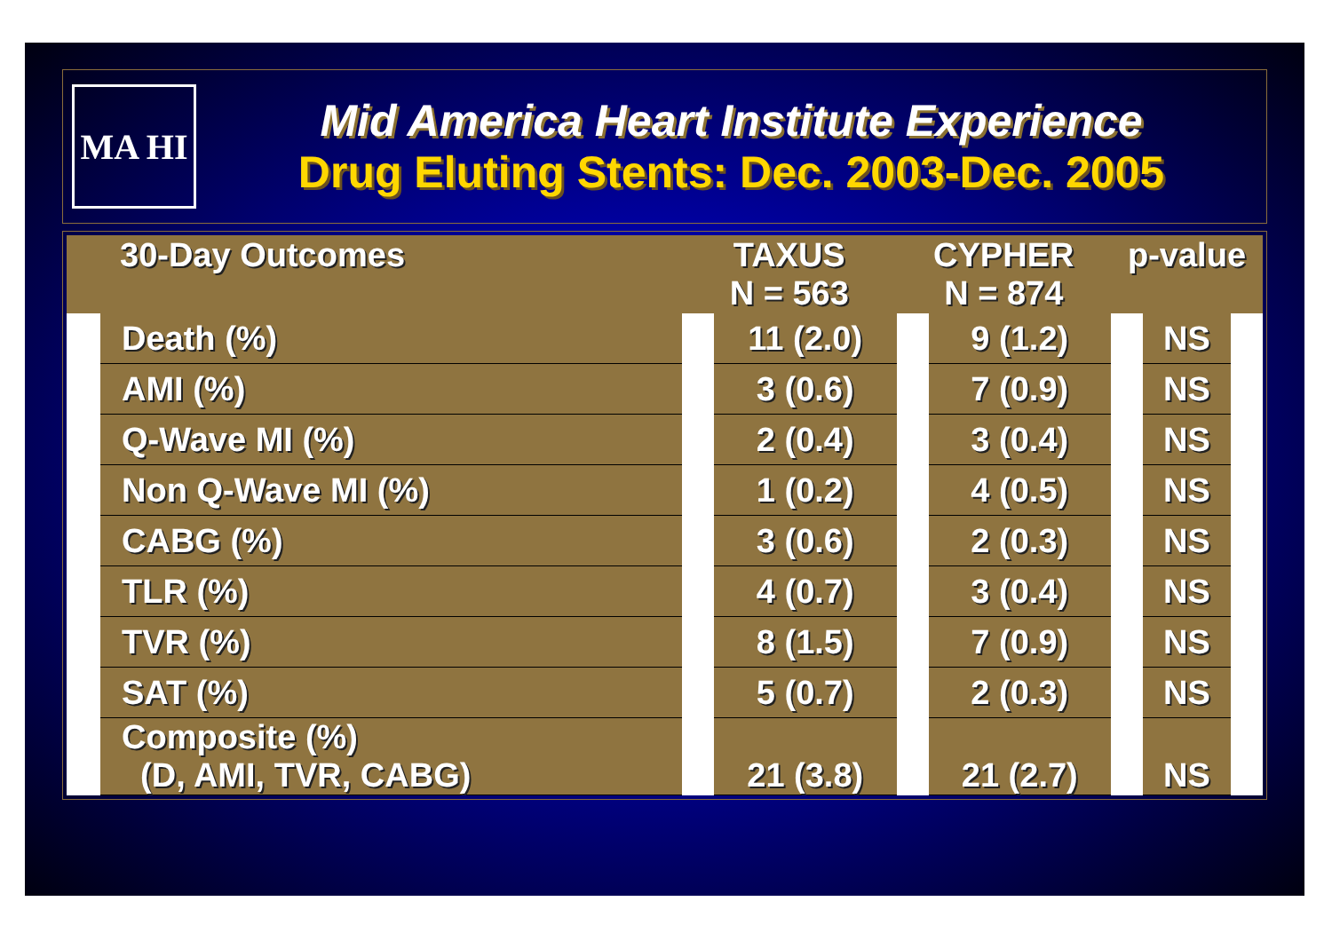MA HI
Mid America Heart Institute Experience
Drug Eluting Stents: Dec. 2003-Dec. 2005
| 30-Day Outcomes | | TAXUS N = 563 | | CYPHER N = 874 | | p-value | | |
| --- | --- | --- | --- | --- | --- | --- | --- | --- |
| | Death (%) | | 11 (2.0) | | 9 (1.2) | | NS | |
| | AMI (%) | | 3 (0.6) | | 7 (0.9) | | NS | |
| | Q-Wave MI (%) | | 2 (0.4) | | 3 (0.4) | | NS | |
| | Non Q-Wave MI (%) | | 1 (0.2) | | 4 (0.5) | | NS | |
| | CABG (%) | | 3 (0.6) | | 2 (0.3) | | NS | |
| | TLR (%) | | 4 (0.7) | | 3 (0.4) | | NS | |
| | TVR (%) | | 8 (1.5) | | 7 (0.9) | | NS | |
| | SAT (%) | | 5 (0.7) | | 2 (0.3) | | NS | |
| | Composite (%) (D, AMI, TVR, CABG) | | 21 (3.8) | | 21 (2.7) | | NS | |